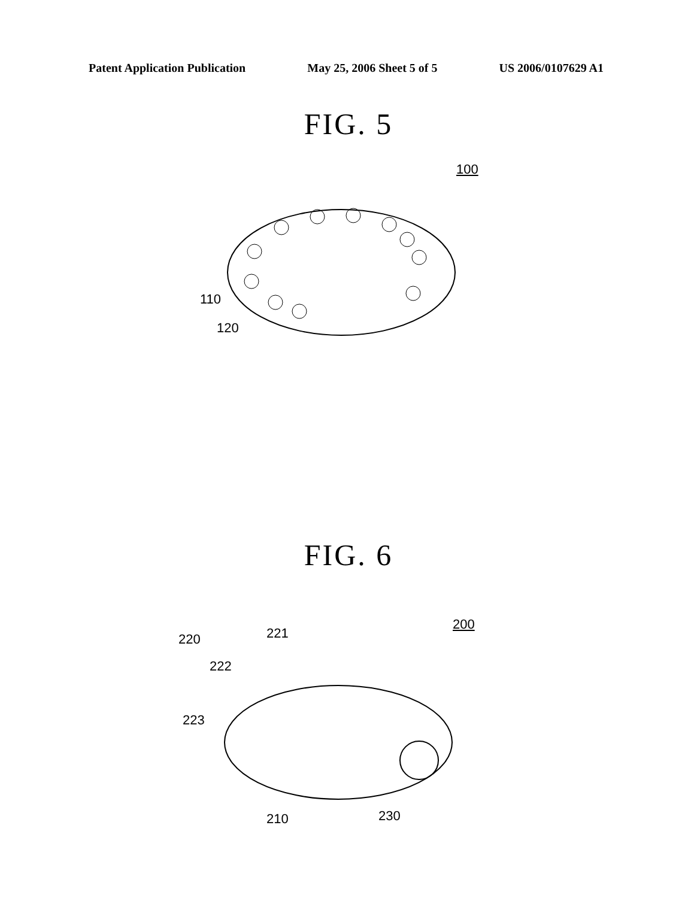Patent Application Publication May 25, 2006 Sheet 5 of 5 US 2006/0107629 A1
FIG. 5
100
110
120
FIG. 6
200
220 221
222
223
210 230